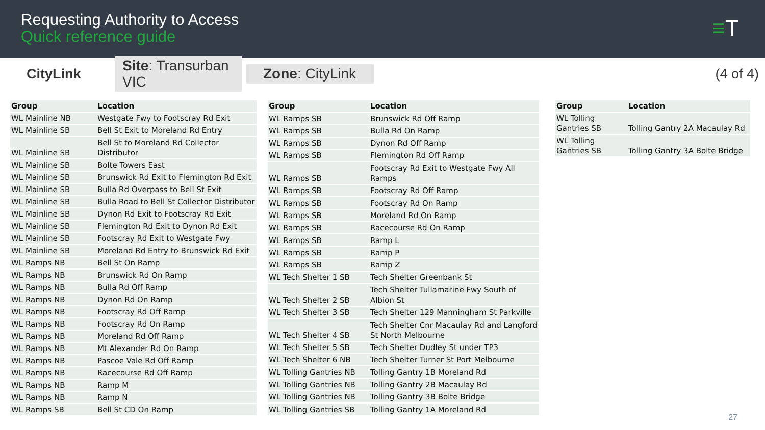Requesting Authority to Access
Quick reference guide
≡T
CityLink
Site: Transurban VIC
Zone: CityLink
(4 of 4)
| Group | Location |
| --- | --- |
| WL Mainline NB | Westgate Fwy to Footscray Rd Exit |
| WL Mainline SB | Bell St Exit to Moreland Rd Entry |
| WL Mainline SB | Bell St to Moreland Rd Collector Distributor |
| WL Mainline SB | Bolte Towers East |
| WL Mainline SB | Brunswick Rd Exit to Flemington Rd Exit |
| WL Mainline SB | Bulla Rd Overpass to Bell St Exit |
| WL Mainline SB | Bulla Road to Bell St Collector Distributor |
| WL Mainline SB | Dynon Rd Exit to Footscray Rd Exit |
| WL Mainline SB | Flemington Rd Exit to Dynon Rd Exit |
| WL Mainline SB | Footscray Rd Exit to Westgate Fwy |
| WL Mainline SB | Moreland Rd Entry to Brunswick Rd Exit |
| WL Ramps NB | Bell St On Ramp |
| WL Ramps NB | Brunswick Rd On Ramp |
| WL Ramps NB | Bulla Rd Off Ramp |
| WL Ramps NB | Dynon Rd On Ramp |
| WL Ramps NB | Footscray Rd Off Ramp |
| WL Ramps NB | Footscray Rd On Ramp |
| WL Ramps NB | Moreland Rd Off Ramp |
| WL Ramps NB | Mt Alexander Rd On Ramp |
| WL Ramps NB | Pascoe Vale Rd Off Ramp |
| WL Ramps NB | Racecourse Rd Off Ramp |
| WL Ramps NB | Ramp M |
| WL Ramps NB | Ramp N |
| WL Ramps SB | Bell St CD On Ramp |
| Group | Location |
| --- | --- |
| WL Ramps SB | Brunswick Rd Off Ramp |
| WL Ramps SB | Bulla Rd On Ramp |
| WL Ramps SB | Dynon Rd Off Ramp |
| WL Ramps SB | Flemington Rd Off Ramp |
| WL Ramps SB | Footscray Rd Exit to Westgate Fwy All Ramps |
| WL Ramps SB | Footscray Rd Off Ramp |
| WL Ramps SB | Footscray Rd On Ramp |
| WL Ramps SB | Moreland Rd On Ramp |
| WL Ramps SB | Racecourse Rd On Ramp |
| WL Ramps SB | Ramp L |
| WL Ramps SB | Ramp P |
| WL Ramps SB | Ramp Z |
| WL Tech Shelter 1 SB | Tech Shelter Greenbank St |
| WL Tech Shelter 2 SB | Tech Shelter Tullamarine Fwy South of Albion St |
| WL Tech Shelter 3 SB | Tech Shelter 129 Manningham St Parkville |
| WL Tech Shelter 4 SB | Tech Shelter Cnr Macaulay Rd and Langford St North Melbourne |
| WL Tech Shelter 5 SB | Tech Shelter Dudley St under TP3 |
| WL Tech Shelter 6 NB | Tech Shelter Turner St Port Melbourne |
| WL Tolling Gantries NB | Tolling Gantry 1B Moreland Rd |
| WL Tolling Gantries NB | Tolling Gantry 2B Macaulay Rd |
| WL Tolling Gantries NB | Tolling Gantry 3B Bolte Bridge |
| WL Tolling Gantries SB | Tolling Gantry 1A Moreland Rd |
| Group | Location |
| --- | --- |
| WL Tolling Gantries SB | Tolling Gantry 2A Macaulay Rd |
| WL Tolling Gantries SB | Tolling Gantry 3A Bolte Bridge |
27